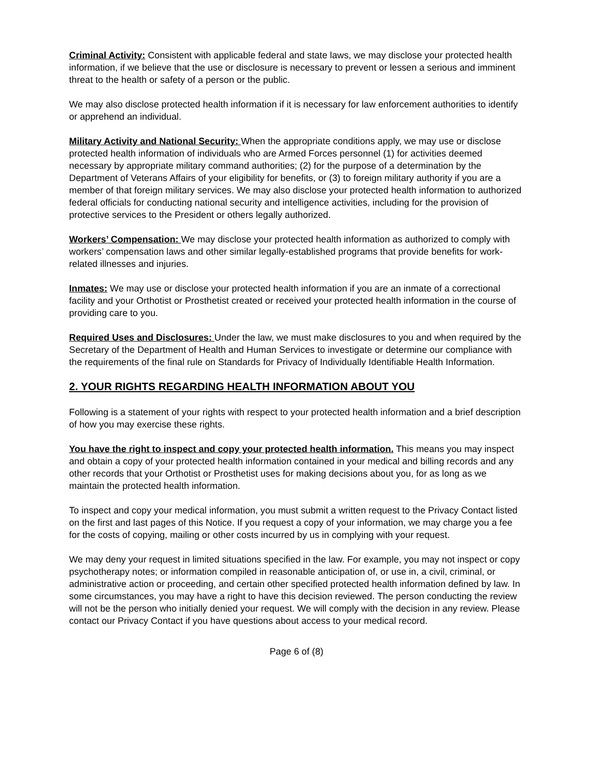Criminal Activity: Consistent with applicable federal and state laws, we may disclose your protected health information, if we believe that the use or disclosure is necessary to prevent or lessen a serious and imminent threat to the health or safety of a person or the public.
We may also disclose protected health information if it is necessary for law enforcement authorities to identify or apprehend an individual.
Military Activity and National Security: When the appropriate conditions apply, we may use or disclose protected health information of individuals who are Armed Forces personnel (1) for activities deemed necessary by appropriate military command authorities; (2) for the purpose of a determination by the Department of Veterans Affairs of your eligibility for benefits, or (3) to foreign military authority if you are a member of that foreign military services. We may also disclose your protected health information to authorized federal officials for conducting national security and intelligence activities, including for the provision of protective services to the President or others legally authorized.
Workers’ Compensation: We may disclose your protected health information as authorized to comply with workers’ compensation laws and other similar legally-established programs that provide benefits for work-related illnesses and injuries.
Inmates: We may use or disclose your protected health information if you are an inmate of a correctional facility and your Orthotist or Prosthetist created or received your protected health information in the course of providing care to you.
Required Uses and Disclosures: Under the law, we must make disclosures to you and when required by the Secretary of the Department of Health and Human Services to investigate or determine our compliance with the requirements of the final rule on Standards for Privacy of Individually Identifiable Health Information.
2. YOUR RIGHTS REGARDING HEALTH INFORMATION ABOUT YOU
Following is a statement of your rights with respect to your protected health information and a brief description of how you may exercise these rights.
You have the right to inspect and copy your protected health information. This means you may inspect and obtain a copy of your protected health information contained in your medical and billing records and any other records that your Orthotist or Prosthetist uses for making decisions about you, for as long as we maintain the protected health information.
To inspect and copy your medical information, you must submit a written request to the Privacy Contact listed on the first and last pages of this Notice. If you request a copy of your information, we may charge you a fee for the costs of copying, mailing or other costs incurred by us in complying with your request.
We may deny your request in limited situations specified in the law. For example, you may not inspect or copy psychotherapy notes; or information compiled in reasonable anticipation of, or use in, a civil, criminal, or administrative action or proceeding, and certain other specified protected health information defined by law. In some circumstances, you may have a right to have this decision reviewed. The person conducting the review will not be the person who initially denied your request. We will comply with the decision in any review. Please contact our Privacy Contact if you have questions about access to your medical record.
Page 6 of (8)